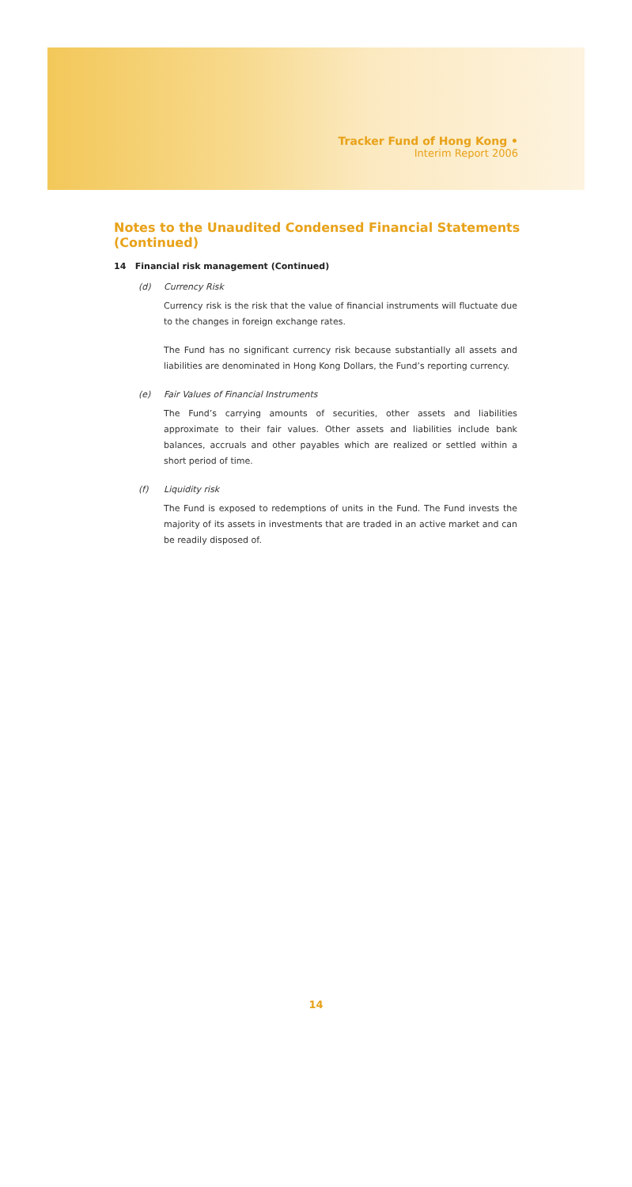Tracker Fund of Hong Kong •
Interim Report 2006
Notes to the Unaudited Condensed Financial Statements
(Continued)
14 Financial risk management (Continued)
(d) Currency Risk
Currency risk is the risk that the value of financial instruments will fluctuate due to the changes in foreign exchange rates.
The Fund has no significant currency risk because substantially all assets and liabilities are denominated in Hong Kong Dollars, the Fund’s reporting currency.
(e) Fair Values of Financial Instruments
The Fund’s carrying amounts of securities, other assets and liabilities approximate to their fair values. Other assets and liabilities include bank balances, accruals and other payables which are realized or settled within a short period of time.
(f) Liquidity risk
The Fund is exposed to redemptions of units in the Fund. The Fund invests the majority of its assets in investments that are traded in an active market and can be readily disposed of.
14